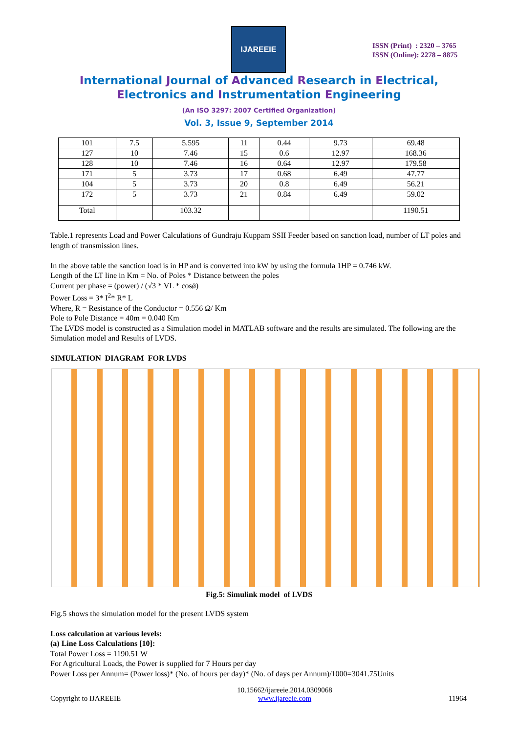IJAREEIE
ISSN (Print) : 2320 – 3765
ISSN (Online): 2278 – 8875
International Journal of Advanced Research in Electrical,
Electronics and Instrumentation Engineering
(An ISO 3297: 2007 Certified Organization)
Vol. 3, Issue 9, September 2014
| 101 | 7.5 | 5.595 | 11 | 0.44 | 9.73 | 69.48 |
| 127 | 10 | 7.46 | 15 | 0.6 | 12.97 | 168.36 |
| 128 | 10 | 7.46 | 16 | 0.64 | 12.97 | 179.58 |
| 171 | 5 | 3.73 | 17 | 0.68 | 6.49 | 47.77 |
| 104 | 5 | 3.73 | 20 | 0.8 | 6.49 | 56.21 |
| 172 | 5 | 3.73 | 21 | 0.84 | 6.49 | 59.02 |
| Total | | 103.32 | | | | 1190.51 |
Table.1 represents Load and Power Calculations of Gundraju Kuppam SSII Feeder based on sanction load, number of LT poles and length of transmission lines.
In the above table the sanction load is in HP and is converted into kW by using the formula 1HP = 0.746 kW.
Length of the LT line in Km = No. of Poles * Distance between the poles
Current per phase = (power) / (√3 * VL * cosǿ)
Power Loss = 3* I<sup>2</sup>* R* L
Where, R = Resistance of the Conductor = 0.556 Ω/ Km
Pole to Pole Distance = 40m = 0.040 Km
The LVDS model is constructed as a Simulation model in MATLAB software and the results are simulated. The following are the Simulation model and Results of LVDS.
SIMULATION DIAGRAM FOR LVDS
Fig.5: Simulink model of LVDS
Fig.5 shows the simulation model for the present LVDS system
Loss calculation at various levels:
(a) Line Loss Calculations [10]:
Total Power Loss = 1190.51 W
For Agricultural Loads, the Power is supplied for 7 Hours per day
Power Loss per Annum= (Power loss)* (No. of hours per day)* (No. of days per Annum)/1000=3041.75Units
Copyright to IJAREEIE 10.15662/ijareeie.2014.0309068
www.ijareeie.com
11964